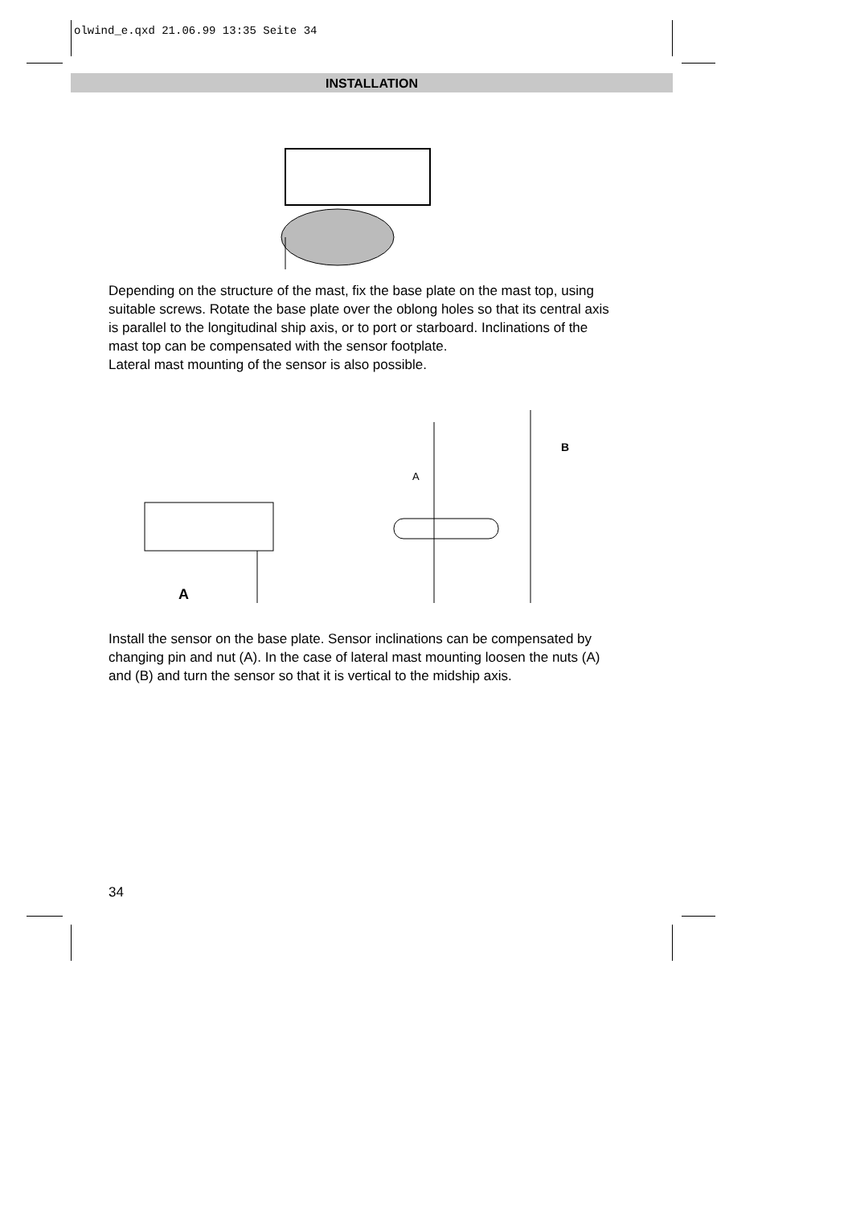olwind_e.qxd 21.06.99 13:35 Seite 34
INSTALLATION
Depending on the structure of the mast, fix the base plate on the mast top, using suitable screws. Rotate the base plate over the oblong holes so that its central axis is parallel to the longitudinal ship axis, or to port or starboard. Inclinations of the mast top can be compensated with the sensor footplate.
Lateral mast mounting of the sensor is also possible.
A
A
B
Install the sensor on the base plate. Sensor inclinations can be compensated by changing pin and nut (A). In the case of lateral mast mounting loosen the nuts (A) and (B) and turn the sensor so that it is vertical to the midship axis.
34